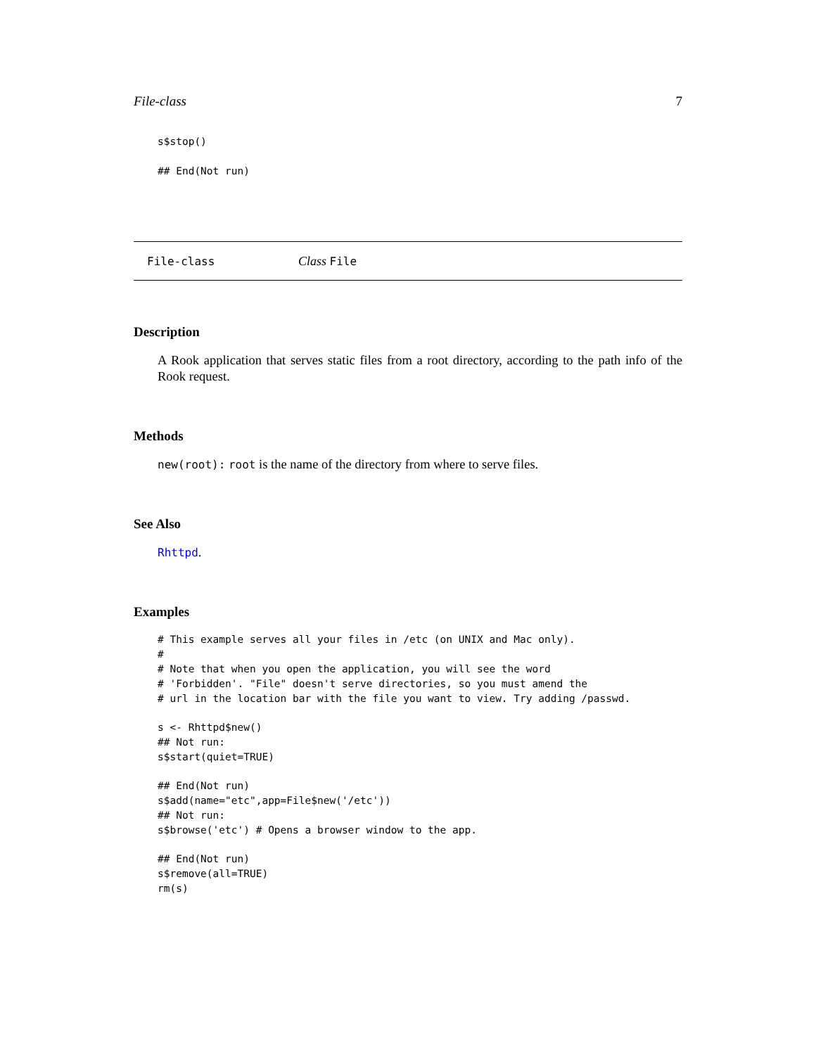File-class 7
s$stop()

## End(Not run)
File-class Class File
Description
A Rook application that serves static files from a root directory, according to the path info of the Rook request.
Methods
new(root): root is the name of the directory from where to serve files.
See Also
Rhttpd.
Examples
# This example serves all your files in /etc (on UNIX and Mac only).
#
# Note that when you open the application, you will see the word
# 'Forbidden'. "File" doesn't serve directories, so you must amend the
# url in the location bar with the file you want to view. Try adding /passwd.

s <- Rhttpd$new()
## Not run:
s$start(quiet=TRUE)

## End(Not run)
s$add(name="etc",app=File$new('/etc'))
## Not run:
s$browse('etc') # Opens a browser window to the app.

## End(Not run)
s$remove(all=TRUE)
rm(s)